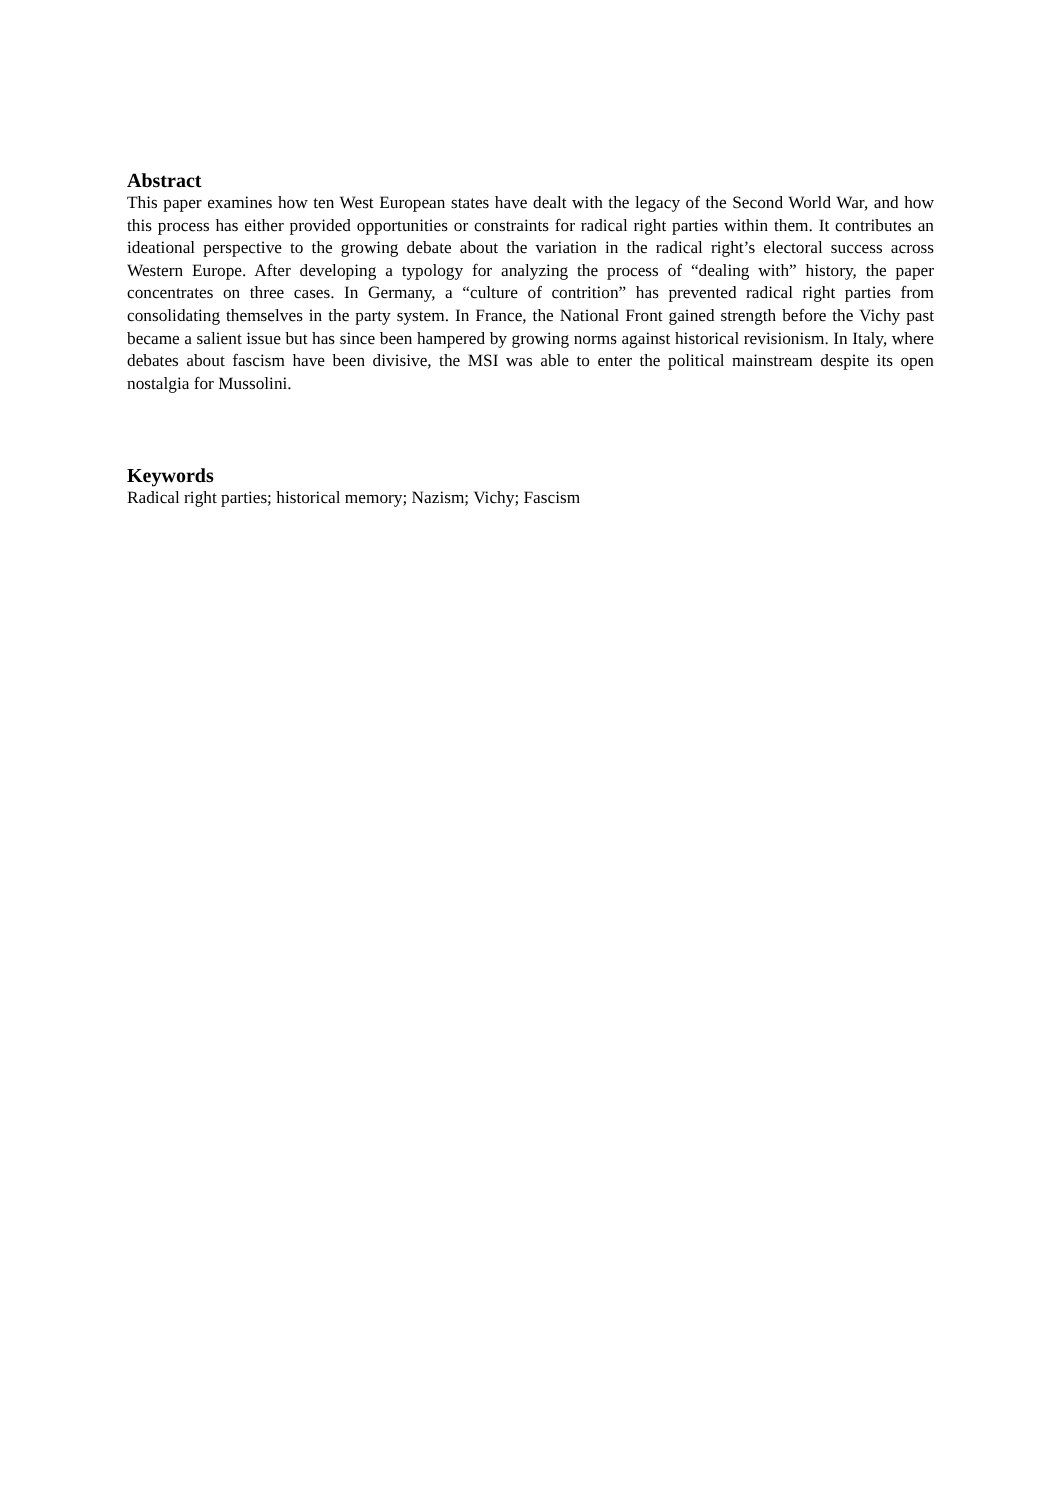Abstract
This paper examines how ten West European states have dealt with the legacy of the Second World War, and how this process has either provided opportunities or constraints for radical right parties within them. It contributes an ideational perspective to the growing debate about the variation in the radical right’s electoral success across Western Europe. After developing a typology for analyzing the process of “dealing with” history, the paper concentrates on three cases. In Germany, a “culture of contrition” has prevented radical right parties from consolidating themselves in the party system. In France, the National Front gained strength before the Vichy past became a salient issue but has since been hampered by growing norms against historical revisionism. In Italy, where debates about fascism have been divisive, the MSI was able to enter the political mainstream despite its open nostalgia for Mussolini.
Keywords
Radical right parties; historical memory; Nazism; Vichy; Fascism